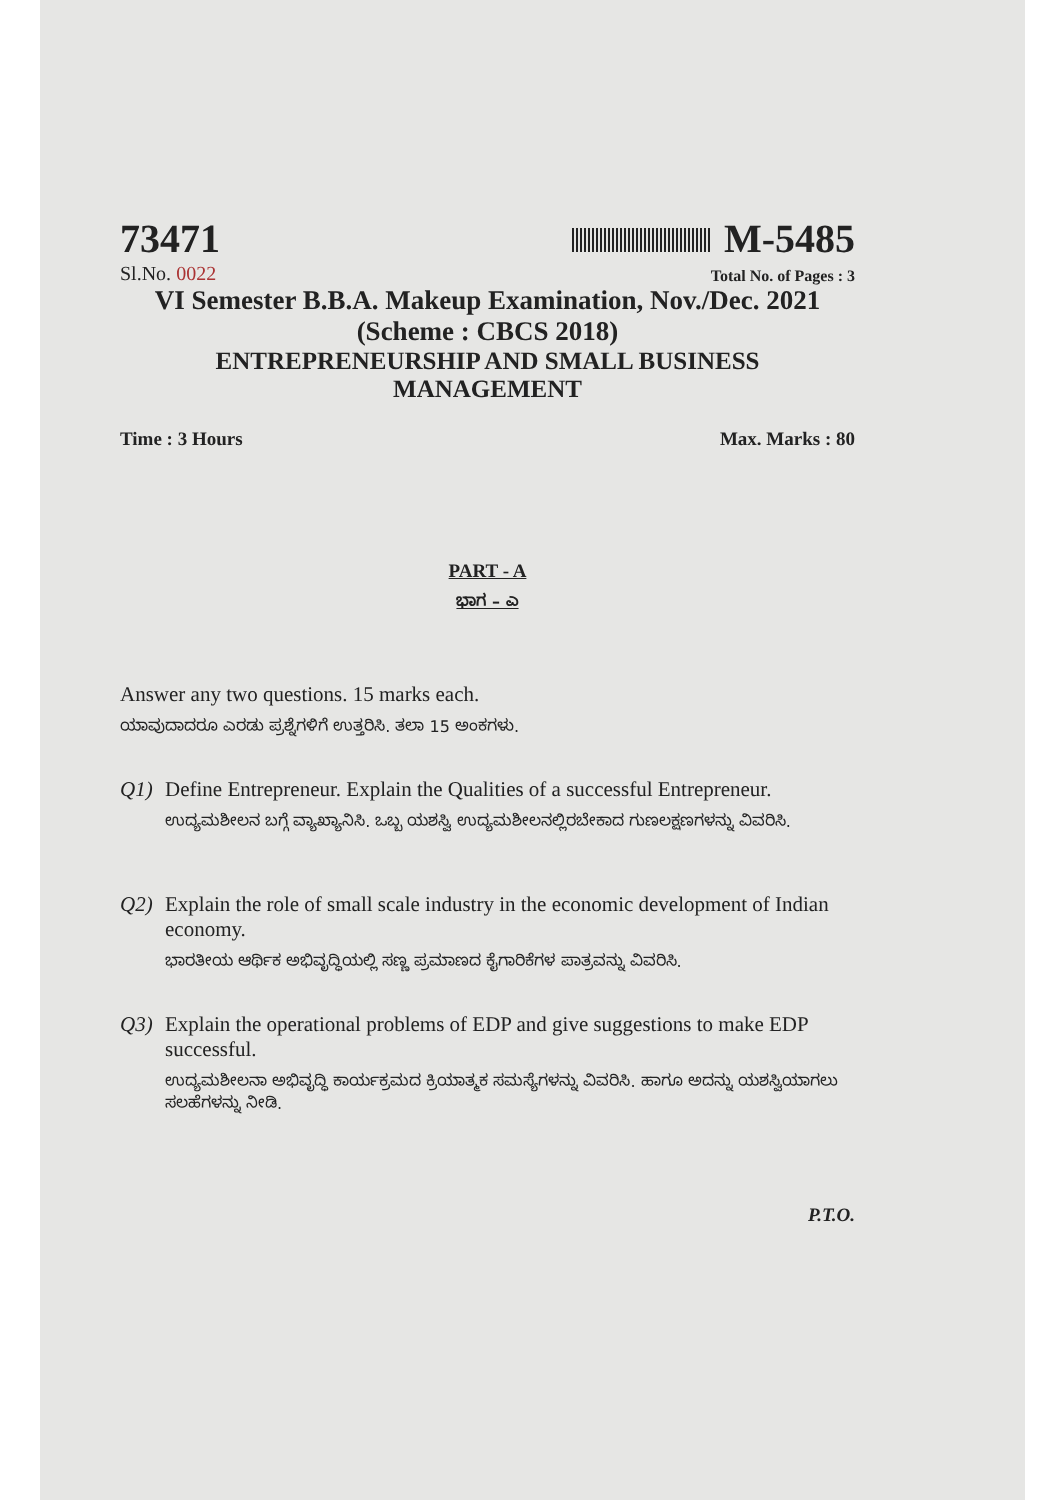73471 M-5485
Sl.No. 0022 Total No. of Pages : 3
VI Semester B.B.A. Makeup Examination, Nov./Dec. 2021
(Scheme : CBCS 2018)
ENTREPRENEURSHIP AND SMALL BUSINESS
MANAGEMENT
Time : 3 Hours Max. Marks : 80
PART - A
ಭಾಗ – ಎ
Answer any two questions. 15 marks each.
ಯಾವುದಾದರೂ ಎರಡು ಪ್ರಶ್ನೆಗಳಿಗೆ ಉತ್ತರಿಸಿ. ತಲಾ 15 ಅಂಕಗಳು.
Q1) Define Entrepreneur. Explain the Qualities of a successful Entrepreneur.
ಉದ್ಯಮಶೀಲನ ಬಗ್ಗೆ ವ್ಯಾಖ್ಯಾನಿಸಿ. ಒಬ್ಬ ಯಶಸ್ವಿ ಉದ್ಯಮಶೀಲನಲ್ಲಿರಬೇಕಾದ ಗುಣಲಕ್ಷಣಗಳನ್ನು ವಿವರಿಸಿ.
Q2) Explain the role of small scale industry in the economic development of Indian economy.
ಭಾರತೀಯ ಆರ್ಥಿಕ ಅಭಿವೃದ್ಧಿಯಲ್ಲಿ ಸಣ್ಣ ಪ್ರಮಾಣದ ಕೈಗಾರಿಕೆಗಳ ಪಾತ್ರವನ್ನು ವಿವರಿಸಿ.
Q3) Explain the operational problems of EDP and give suggestions to make EDP successful.
ಉದ್ಯಮಶೀಲನಾ ಅಭಿವೃದ್ಧಿ ಕಾರ್ಯಕ್ರಮದ ಕ್ರಿಯಾತ್ಮಕ ಸಮಸ್ಯೆಗಳನ್ನು ವಿವರಿಸಿ. ಹಾಗೂ ಅದನ್ನು ಯಶಸ್ವಿಯಾಗಲು ಸಲಹೆಗಳನ್ನು ನೀಡಿ.
P.T.O.